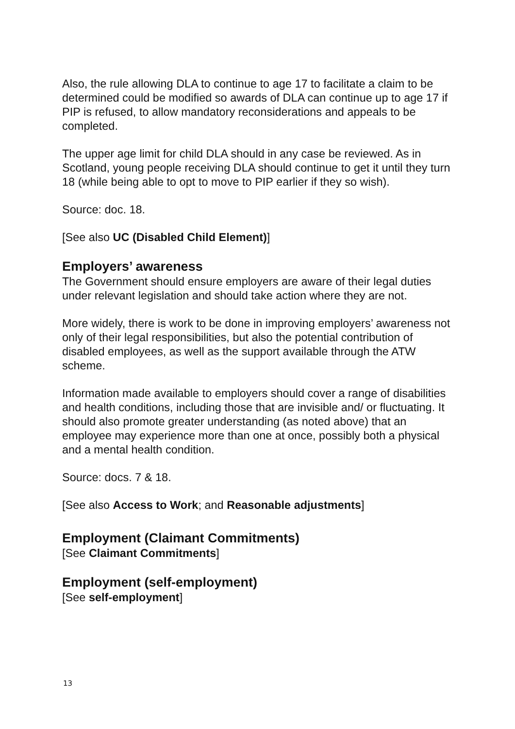Also, the rule allowing DLA to continue to age 17 to facilitate a claim to be determined could be modified so awards of DLA can continue up to age 17 if PIP is refused, to allow mandatory reconsiderations and appeals to be completed.
The upper age limit for child DLA should in any case be reviewed. As in Scotland, young people receiving DLA should continue to get it until they turn 18 (while being able to opt to move to PIP earlier if they so wish).
Source: doc. 18.
[See also UC (Disabled Child Element)]
Employers’ awareness
The Government should ensure employers are aware of their legal duties under relevant legislation and should take action where they are not.
More widely, there is work to be done in improving employers’ awareness not only of their legal responsibilities, but also the potential contribution of disabled employees, as well as the support available through the ATW scheme.
Information made available to employers should cover a range of disabilities and health conditions, including those that are invisible and/ or fluctuating. It should also promote greater understanding (as noted above) that an employee may experience more than one at once, possibly both a physical and a mental health condition.
Source: docs. 7 & 18.
[See also Access to Work; and Reasonable adjustments]
Employment (Claimant Commitments)
[See Claimant Commitments]
Employment (self-employment)
[See self-employment]
13